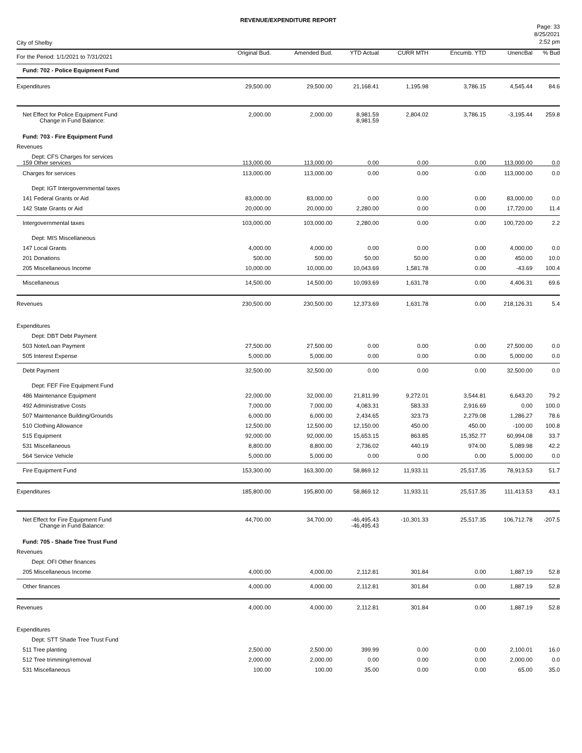REVENUE/EXPENDITURE REPORT
City of Shelby
Page: 33
8/25/2021
2:52 pm
| For the Period: 1/1/2021 to 7/31/2021 | Original Bud. | Amended Bud. | YTD Actual | CURR MTH | Encumb. YTD | UnencBal | % Bud |
| --- | --- | --- | --- | --- | --- | --- | --- |
| Fund: 702 - Police Equipment Fund | | | | | | | |
| Expenditures | 29,500.00 | 29,500.00 | 21,168.41 | 1,195.98 | 3,786.15 | 4,545.44 | 84.6 |
| Net Effect for Police Equipment Fund Change in Fund Balance: | 2,000.00 | 2,000.00 | 8,981.59 8,981.59 | 2,804.02 | 3,786.15 | -3,195.44 | 259.8 |
| Fund: 703 - Fire Equipment Fund | | | | | | | |
| Revenues | | | | | | | |
| Dept: CFS Charges for services 159 Other services | 113,000.00 | 113,000.00 | 0.00 | 0.00 | 0.00 | 113,000.00 | 0.0 |
| Charges for services | 113,000.00 | 113,000.00 | 0.00 | 0.00 | 0.00 | 113,000.00 | 0.0 |
| Dept: IGT Intergovernmental taxes | | | | | | | |
| 141 Federal Grants or Aid | 83,000.00 | 83,000.00 | 0.00 | 0.00 | 0.00 | 83,000.00 | 0.0 |
| 142 State Grants or Aid | 20,000.00 | 20,000.00 | 2,280.00 | 0.00 | 0.00 | 17,720.00 | 11.4 |
| Intergovernmental taxes | 103,000.00 | 103,000.00 | 2,280.00 | 0.00 | 0.00 | 100,720.00 | 2.2 |
| Dept: MIS Miscellaneous | | | | | | | |
| 147 Local Grants | 4,000.00 | 4,000.00 | 0.00 | 0.00 | 0.00 | 4,000.00 | 0.0 |
| 201 Donations | 500.00 | 500.00 | 50.00 | 50.00 | 0.00 | 450.00 | 10.0 |
| 205 Miscellaneous Income | 10,000.00 | 10,000.00 | 10,043.69 | 1,581.78 | 0.00 | -43.69 | 100.4 |
| Miscellaneous | 14,500.00 | 14,500.00 | 10,093.69 | 1,631.78 | 0.00 | 4,406.31 | 69.6 |
| Revenues | 230,500.00 | 230,500.00 | 12,373.69 | 1,631.78 | 0.00 | 218,126.31 | 5.4 |
| Expenditures | | | | | | | |
| Dept: DBT Debt Payment | | | | | | | |
| 503 Note/Loan Payment | 27,500.00 | 27,500.00 | 0.00 | 0.00 | 0.00 | 27,500.00 | 0.0 |
| 505 Interest Expense | 5,000.00 | 5,000.00 | 0.00 | 0.00 | 0.00 | 5,000.00 | 0.0 |
| Debt Payment | 32,500.00 | 32,500.00 | 0.00 | 0.00 | 0.00 | 32,500.00 | 0.0 |
| Dept: FEF Fire Equipment Fund | | | | | | | |
| 486 Maintenance Equipment | 22,000.00 | 32,000.00 | 21,811.99 | 9,272.01 | 3,544.81 | 6,643.20 | 79.2 |
| 492 Administrative Costs | 7,000.00 | 7,000.00 | 4,083.31 | 583.33 | 2,916.69 | 0.00 | 100.0 |
| 507 Maintenance Building/Grounds | 6,000.00 | 6,000.00 | 2,434.65 | 323.73 | 2,279.08 | 1,286.27 | 78.6 |
| 510 Clothing Allowance | 12,500.00 | 12,500.00 | 12,150.00 | 450.00 | 450.00 | -100.00 | 100.8 |
| 515 Equipment | 92,000.00 | 92,000.00 | 15,653.15 | 863.85 | 15,352.77 | 60,994.08 | 33.7 |
| 531 Miscellaneous | 8,800.00 | 8,800.00 | 2,736.02 | 440.19 | 974.00 | 5,089.98 | 42.2 |
| 564 Service Vehicle | 5,000.00 | 5,000.00 | 0.00 | 0.00 | 0.00 | 5,000.00 | 0.0 |
| Fire Equipment Fund | 153,300.00 | 163,300.00 | 58,869.12 | 11,933.11 | 25,517.35 | 78,913.53 | 51.7 |
| Expenditures | 185,800.00 | 195,800.00 | 58,869.12 | 11,933.11 | 25,517.35 | 111,413.53 | 43.1 |
| Net Effect for Fire Equipment Fund Change in Fund Balance: | 44,700.00 | 34,700.00 | -46,495.43 -46,495.43 | -10,301.33 | 25,517.35 | 106,712.78 | -207.5 |
| Fund: 705 - Shade Tree Trust Fund | | | | | | | |
| Revenues | | | | | | | |
| Dept: OFI Other finances | | | | | | | |
| 205 Miscellaneous Income | 4,000.00 | 4,000.00 | 2,112.81 | 301.84 | 0.00 | 1,887.19 | 52.8 |
| Other finances | 4,000.00 | 4,000.00 | 2,112.81 | 301.84 | 0.00 | 1,887.19 | 52.8 |
| Revenues | 4,000.00 | 4,000.00 | 2,112.81 | 301.84 | 0.00 | 1,887.19 | 52.8 |
| Expenditures | | | | | | | |
| Dept: STT Shade Tree Trust Fund | | | | | | | |
| 511 Tree planting | 2,500.00 | 2,500.00 | 399.99 | 0.00 | 0.00 | 2,100.01 | 16.0 |
| 512 Tree trimming/removal | 2,000.00 | 2,000.00 | 0.00 | 0.00 | 0.00 | 2,000.00 | 0.0 |
| 531 Miscellaneous | 100.00 | 100.00 | 35.00 | 0.00 | 0.00 | 65.00 | 35.0 |